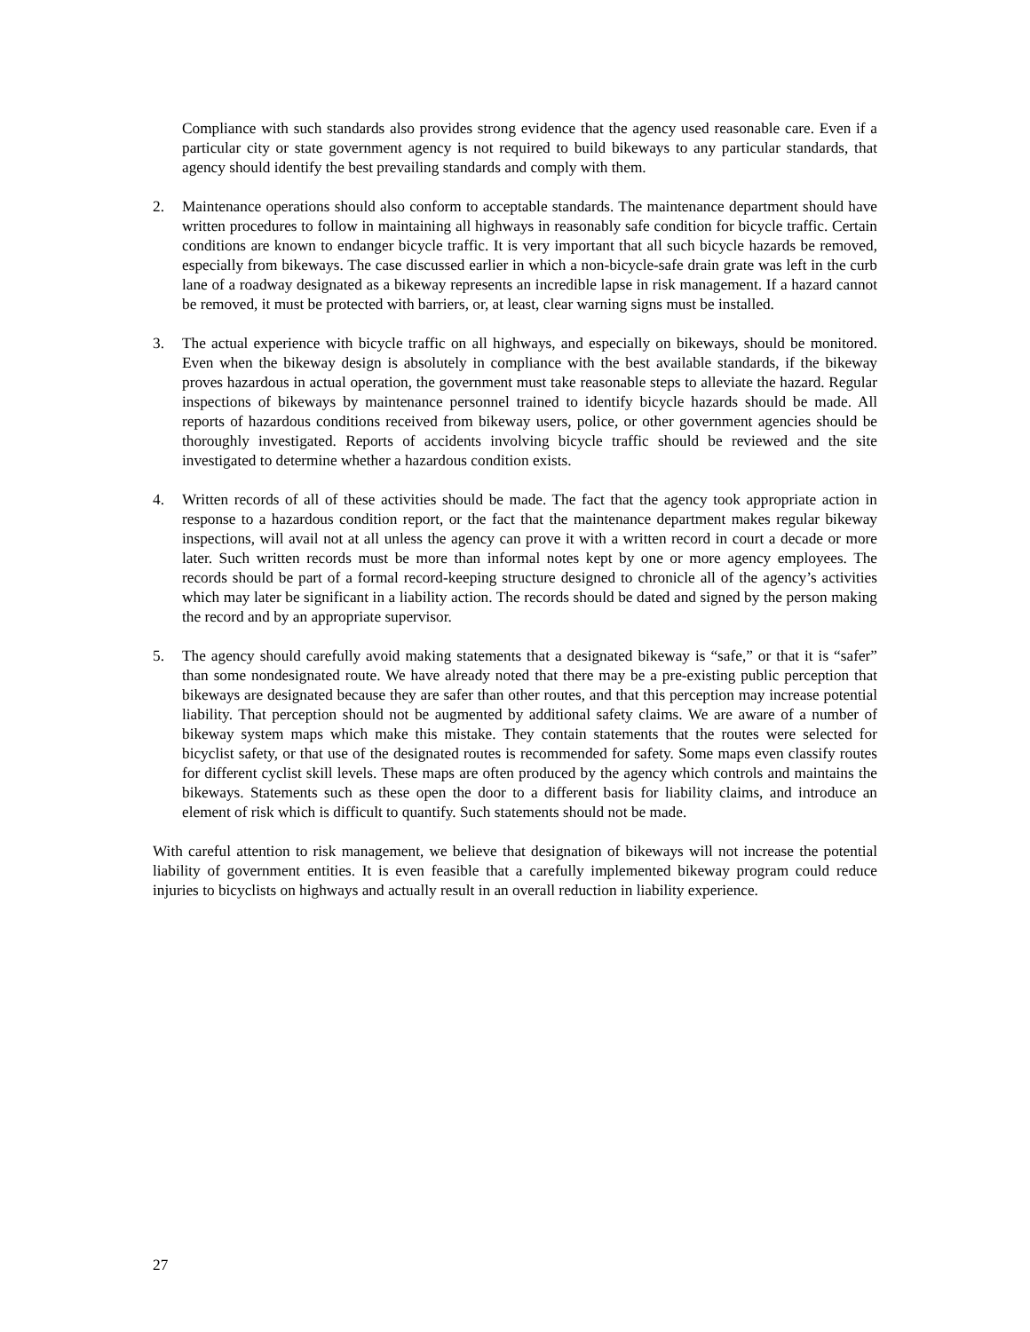Compliance with such standards also provides strong evidence that the agency used reasonable care. Even if a particular city or state government agency is not required to build bikeways to any particular standards, that agency should identify the best prevailing standards and comply with them.
2. Maintenance operations should also conform to acceptable standards. The maintenance department should have written procedures to follow in maintaining all highways in reasonably safe condition for bicycle traffic. Certain conditions are known to endanger bicycle traffic. It is very important that all such bicycle hazards be removed, especially from bikeways. The case discussed earlier in which a non-bicycle-safe drain grate was left in the curb lane of a roadway designated as a bikeway represents an incredible lapse in risk management. If a hazard cannot be removed, it must be protected with barriers, or, at least, clear warning signs must be installed.
3. The actual experience with bicycle traffic on all highways, and especially on bikeways, should be monitored. Even when the bikeway design is absolutely in compliance with the best available standards, if the bikeway proves hazardous in actual operation, the government must take reasonable steps to alleviate the hazard. Regular inspections of bikeways by maintenance personnel trained to identify bicycle hazards should be made. All reports of hazardous conditions received from bikeway users, police, or other government agencies should be thoroughly investigated. Reports of accidents involving bicycle traffic should be reviewed and the site investigated to determine whether a hazardous condition exists.
4. Written records of all of these activities should be made. The fact that the agency took appropriate action in response to a hazardous condition report, or the fact that the maintenance department makes regular bikeway inspections, will avail not at all unless the agency can prove it with a written record in court a decade or more later. Such written records must be more than informal notes kept by one or more agency employees. The records should be part of a formal record-keeping structure designed to chronicle all of the agency’s activities which may later be significant in a liability action. The records should be dated and signed by the person making the record and by an appropriate supervisor.
5. The agency should carefully avoid making statements that a designated bikeway is “safe,” or that it is “safer” than some nondesignated route. We have already noted that there may be a pre-existing public perception that bikeways are designated because they are safer than other routes, and that this perception may increase potential liability. That perception should not be augmented by additional safety claims. We are aware of a number of bikeway system maps which make this mistake. They contain statements that the routes were selected for bicyclist safety, or that use of the designated routes is recommended for safety. Some maps even classify routes for different cyclist skill levels. These maps are often produced by the agency which controls and maintains the bikeways. Statements such as these open the door to a different basis for liability claims, and introduce an element of risk which is difficult to quantify. Such statements should not be made.
With careful attention to risk management, we believe that designation of bikeways will not increase the potential liability of government entities. It is even feasible that a carefully implemented bikeway program could reduce injuries to bicyclists on highways and actually result in an overall reduction in liability experience.
27